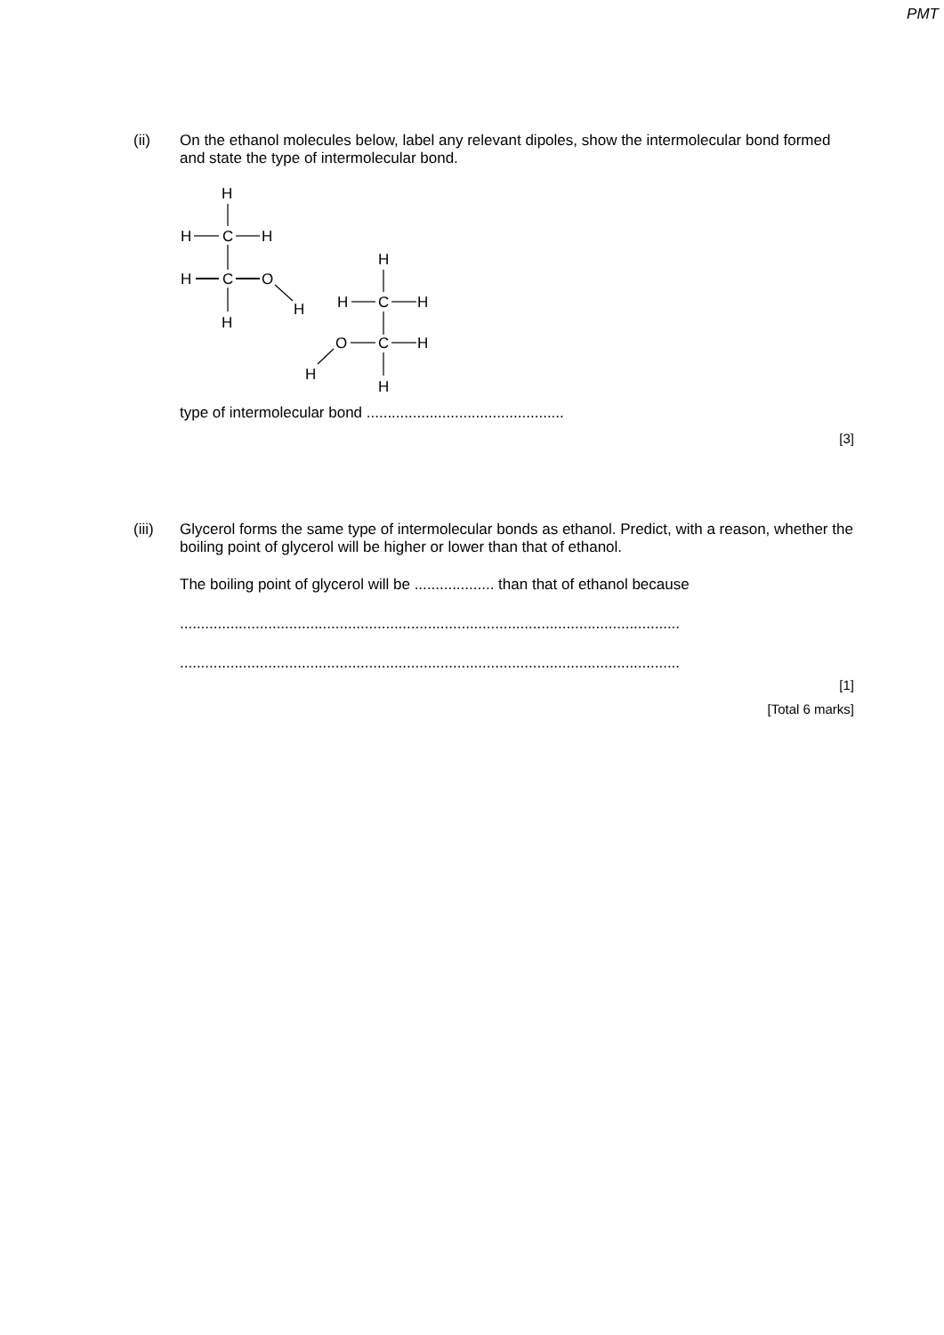PMT
(ii) On the ethanol molecules below, label any relevant dipoles, show the intermolecular bond formed and state the type of intermolecular bond.
H
H
C
H
H
C
O
H
H
H
H
C
H
O
C
H
H
H
type of intermolecular bond ...............................................
[3]
(iii) Glycerol forms the same type of intermolecular bonds as ethanol. Predict, with a reason, whether the boiling point of glycerol will be higher or lower than that of ethanol.
The boiling point of glycerol will be ................... than that of ethanol because
.......................................................................................................................
.......................................................................................................................
[1]
[Total 6 marks]